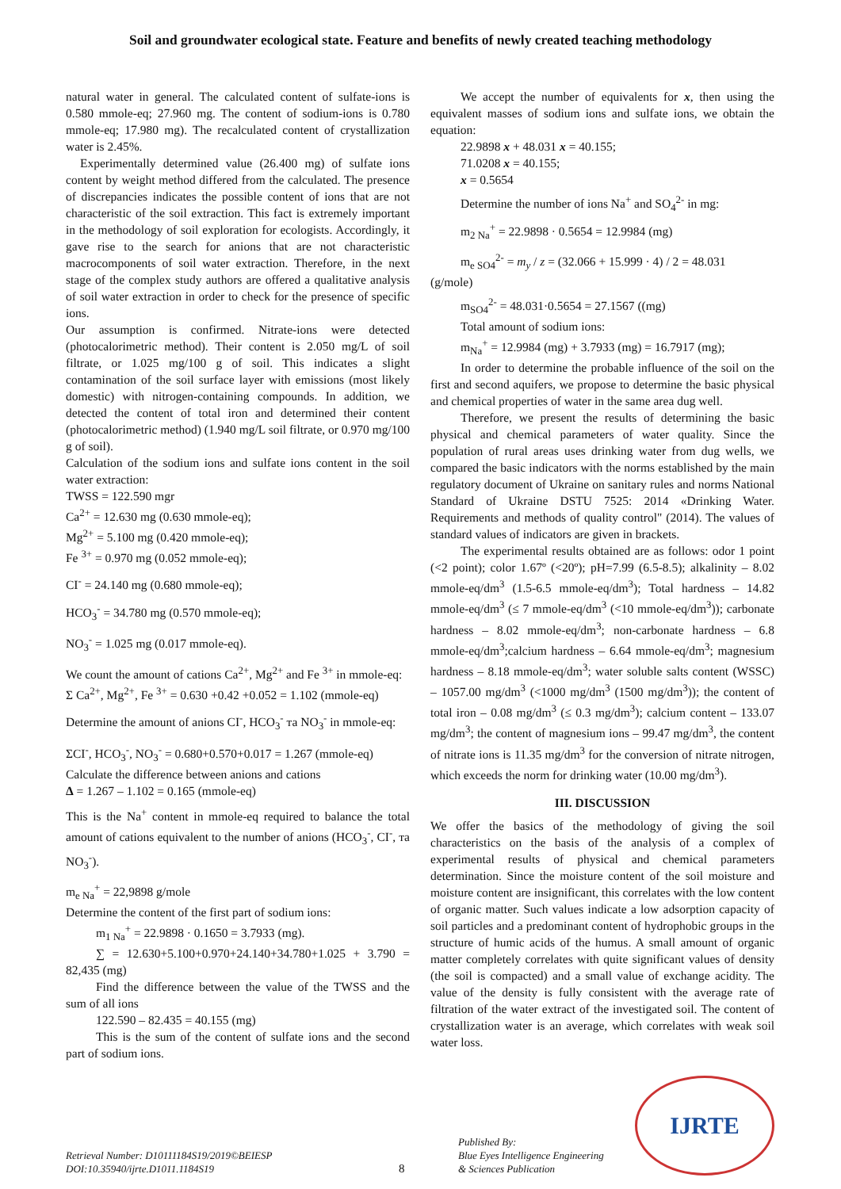Soil and groundwater ecological state. Feature and benefits of newly created teaching methodology
natural water in general. The calculated content of sulfate-ions is 0.580 mmole-eq; 27.960 mg. The content of sodium-ions is 0.780 mmole-eq; 17.980 mg). The recalculated content of crystallization water is 2.45%.
Experimentally determined value (26.400 mg) of sulfate ions content by weight method differed from the calculated. The presence of discrepancies indicates the possible content of ions that are not characteristic of the soil extraction. This fact is extremely important in the methodology of soil exploration for ecologists. Accordingly, it gave rise to the search for anions that are not characteristic macrocomponents of soil water extraction. Therefore, in the next stage of the complex study authors are offered a qualitative analysis of soil water extraction in order to check for the presence of specific ions.
Our assumption is confirmed. Nitrate-ions were detected (photocalorimetric method). Their content is 2.050 mg/L of soil filtrate, or 1.025 mg/100 g of soil. This indicates a slight contamination of the soil surface layer with emissions (most likely domestic) with nitrogen-containing compounds. In addition, we detected the content of total iron and determined their content (photocalorimetric method) (1.940 mg/L soil filtrate, or 0.970 mg/100 g of soil).
Calculation of the sodium ions and sulfate ions content in the soil water extraction:
TWSS = 122.590 mgr
Ca<sup>2+</sup> = 12.630 mg (0.630 mmole-eq);
Mg<sup>2+</sup> = 5.100 mg (0.420 mmole-eq);
Fe <sup>3+</sup> = 0.970 mg (0.052 mmole-eq);
CI<sup>-</sup> = 24.140 mg (0.680 mmole-eq);
HCO<sub>3</sub><sup>-</sup> = 34.780 mg (0.570 mmole-eq);
NO<sub>3</sub><sup>-</sup> = 1.025 mg (0.017 mmole-eq).
We count the amount of cations Ca<sup>2+</sup>, Mg<sup>2+</sup> and Fe <sup>3+</sup> in mmole-eq:
Σ Ca<sup>2+</sup>, Mg<sup>2+</sup>, Fe <sup>3+</sup> = 0.630 +0.42 +0.052 = 1.102 (mmole-eq)
Determine the amount of anions CI<sup>-</sup>, HCO<sub>3</sub><sup>-</sup> та NO<sub>3</sub><sup>-</sup> in mmole-eq:
ΣCI<sup>-</sup>, HCO<sub>3</sub><sup>-</sup>, NO<sub>3</sub><sup>-</sup> = 0.680+0.570+0.017 = 1.267 (mmole-eq)
Calculate the difference between anions and cations
Δ = 1.267 – 1.102 = 0.165 (mmole-eq)
This is the Na<sup>+</sup> content in mmole-eq required to balance the total amount of cations equivalent to the number of anions (HCO<sub>3</sub><sup>-</sup>, CI<sup>-</sup>, та NO<sub>3</sub><sup>-</sup>).
m<sub>e Na</sub><sup>+</sup> = 22,9898 g/mole
Determine the content of the first part of sodium ions:
m<sub>1 Na</sub><sup>+</sup> = 22.9898 · 0.1650 = 3.7933 (mg).
∑ = 12.630+5.100+0.970+24.140+34.780+1.025 + 3.790 = 82,435 (mg)
Find the difference between the value of the TWSS and the sum of all ions
122.590 – 82.435 = 40.155 (mg)
This is the sum of the content of sulfate ions and the second part of sodium ions.
We accept the number of equivalents for x, then using the equivalent masses of sodium ions and sulfate ions, we obtain the equation:
22.9898 x + 48.031 x = 40.155;
71.0208 x = 40.155;
x = 0.5654
Determine the number of ions Na<sup>+</sup> and SO<sub>4</sub><sup>2-</sup> in mg:
m<sub>2 Na</sub><sup>+</sup> = 22.9898 · 0.5654 = 12.9984 (mg)
m<sub>e SO</sub><sub>4</sub><sup>2-</sup> = m<sub>y</sub> / z = (32.066 + 15.999 · 4) / 2 = 48.031
(g/mole)
m<sub>SO</sub><sub>4</sub><sup>2-</sup> = 48.031·0.5654 = 27.1567 ((mg)
Total amount of sodium ions:
m<sub>Na</sub><sup>+</sup> = 12.9984 (mg) + 3.7933 (mg) = 16.7917 (mg);
In order to determine the probable influence of the soil on the first and second aquifers, we propose to determine the basic physical and chemical properties of water in the same area dug well.
Therefore, we present the results of determining the basic physical and chemical parameters of water quality. Since the population of rural areas uses drinking water from dug wells, we compared the basic indicators with the norms established by the main regulatory document of Ukraine on sanitary rules and norms National Standard of Ukraine DSTU 7525: 2014 «Drinking Water. Requirements and methods of quality control" (2014). The values of standard values of indicators are given in brackets.
The experimental results obtained are as follows: odor 1 point (<2 point); color 1.67º (<20º); pH=7.99 (6.5-8.5); alkalinity – 8.02 mmole-eq/dm<sup>3</sup> (1.5-6.5 mmole-eq/dm<sup>3</sup>); Total hardness – 14.82 mmole-eq/dm<sup>3</sup> (≤ 7 mmole-eq/dm<sup>3</sup> (<10 mmole-eq/dm<sup>3</sup>)); carbonate hardness – 8.02 mmole-eq/dm<sup>3</sup>; non-carbonate hardness – 6.8 mmole-eq/dm<sup>3</sup>;calcium hardness – 6.64 mmole-eq/dm<sup>3</sup>; magnesium hardness – 8.18 mmole-eq/dm<sup>3</sup>; water soluble salts content (WSSC) – 1057.00 mg/dm<sup>3</sup> (<1000 mg/dm<sup>3</sup> (1500 mg/dm<sup>3</sup>)); the content of total iron – 0.08 mg/dm<sup>3</sup> (≤ 0.3 mg/dm<sup>3</sup>); calcium content – 133.07 mg/dm<sup>3</sup>; the content of magnesium ions – 99.47 mg/dm<sup>3</sup>, the content of nitrate ions is 11.35 mg/dm<sup>3</sup> for the conversion of nitrate nitrogen, which exceeds the norm for drinking water (10.00 mg/dm<sup>3</sup>).
III. DISCUSSION
We offer the basics of the methodology of giving the soil characteristics on the basis of the analysis of a complex of experimental results of physical and chemical parameters determination. Since the moisture content of the soil moisture and moisture content are insignificant, this correlates with the low content of organic matter. Such values indicate a low adsorption capacity of soil particles and a predominant content of hydrophobic groups in the structure of humic acids of the humus. A small amount of organic matter completely correlates with quite significant values of density (the soil is compacted) and a small value of exchange acidity. The value of the density is fully consistent with the average rate of filtration of the water extract of the investigated soil. The content of crystallization water is an average, which correlates with weak soil water loss.
Retrieval Number: D10111184S19/2019©BEIESP
DOI:10.35940/ijrte.D1011.1184S19
8
Published By:
Blue Eyes Intelligence Engineering
& Sciences Publication
IJRTE